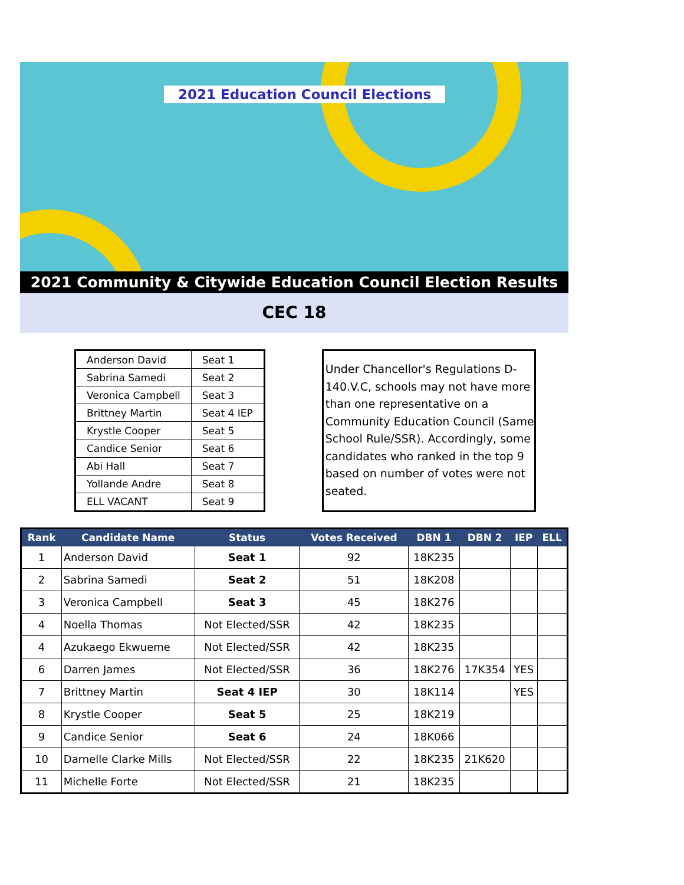2021 Education Council Elections
2021 Community & Citywide Education Council Election Results
CEC 18
| Anderson David | Seat 1 |
| Sabrina Samedi | Seat 2 |
| Veronica Campbell | Seat 3 |
| Brittney Martin | Seat 4 IEP |
| Krystle Cooper | Seat 5 |
| Candice Senior | Seat 6 |
| Abi Hall | Seat 7 |
| Yollande Andre | Seat 8 |
| ELL VACANT | Seat 9 |
Under Chancellor's Regulations D-140.V.C, schools may not have more than one representative on a Community Education Council (Same School Rule/SSR). Accordingly, some candidates who ranked in the top 9 based on number of votes were not seated.
| Rank | Candidate Name | Status | Votes Received | DBN 1 | DBN 2 | IEP | ELL |
| --- | --- | --- | --- | --- | --- | --- | --- |
| 1 | Anderson David | Seat 1 | 92 | 18K235 | | | |
| 2 | Sabrina Samedi | Seat 2 | 51 | 18K208 | | | |
| 3 | Veronica Campbell | Seat 3 | 45 | 18K276 | | | |
| 4 | Noella Thomas | Not Elected/SSR | 42 | 18K235 | | | |
| 4 | Azukaego Ekwueme | Not Elected/SSR | 42 | 18K235 | | | |
| 6 | Darren James | Not Elected/SSR | 36 | 18K276 | 17K354 | YES | |
| 7 | Brittney Martin | Seat 4 IEP | 30 | 18K114 | | YES | |
| 8 | Krystle Cooper | Seat 5 | 25 | 18K219 | | | |
| 9 | Candice Senior | Seat 6 | 24 | 18K066 | | | |
| 10 | Darnelle Clarke Mills | Not Elected/SSR | 22 | 18K235 | 21K620 | | |
| 11 | Michelle Forte | Not Elected/SSR | 21 | 18K235 | | | |